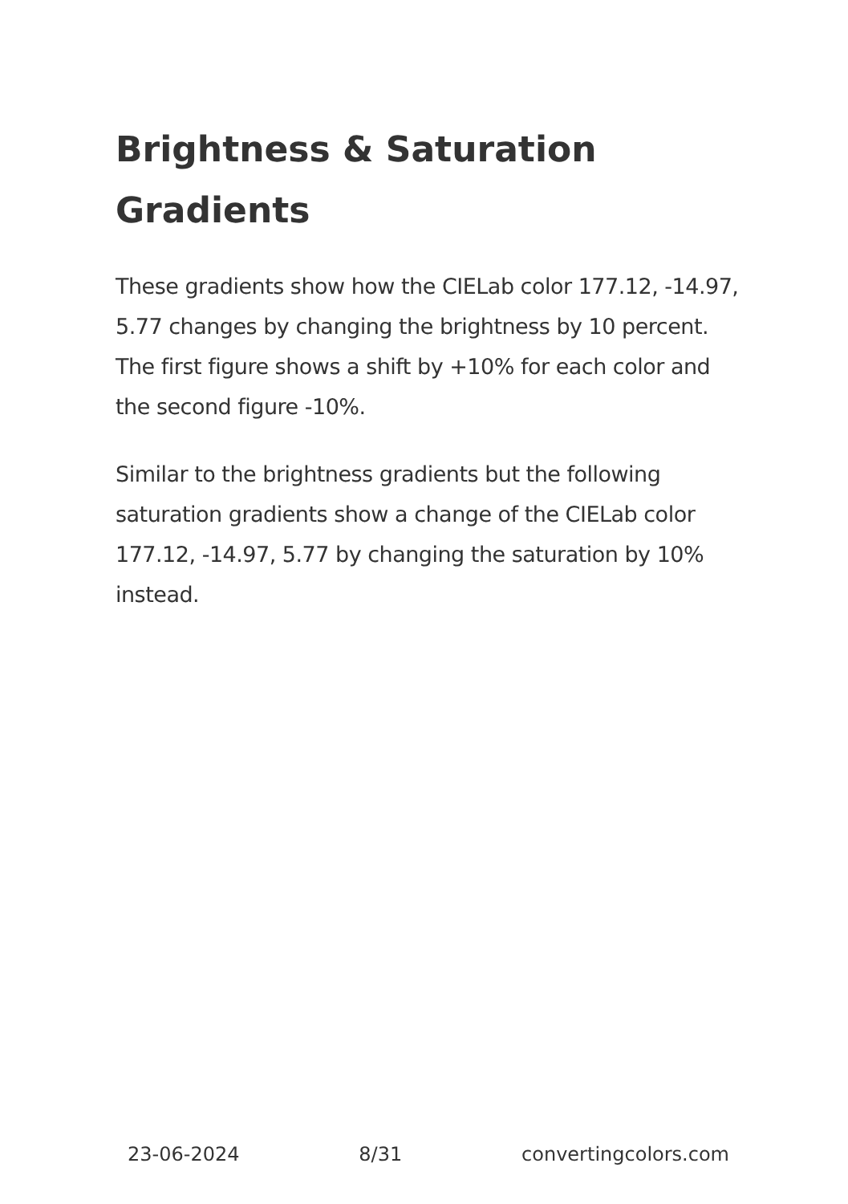Brightness & Saturation Gradients
These gradients show how the CIELab color 177.12, -14.97, 5.77 changes by changing the brightness by 10 percent. The first figure shows a shift by +10% for each color and the second figure -10%.
Similar to the brightness gradients but the following saturation gradients show a change of the CIELab color 177.12, -14.97, 5.77 by changing the saturation by 10% instead.
23-06-2024 8/31 convertingcolors.com